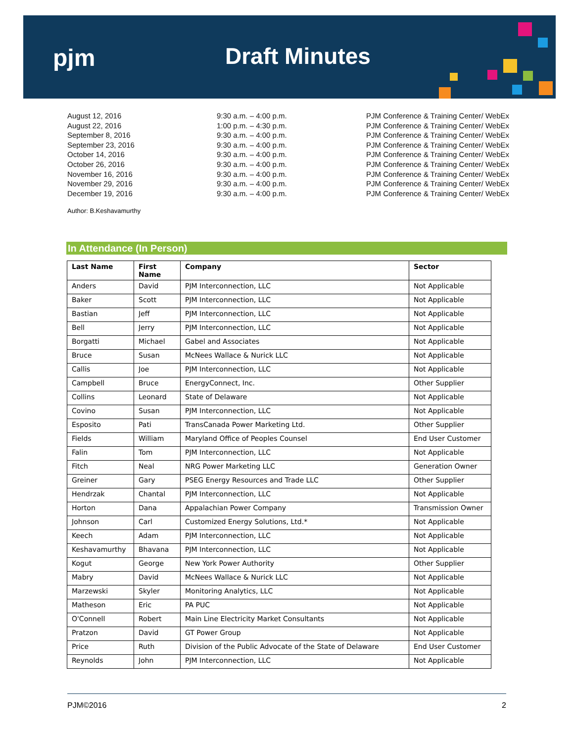pjm Draft Minutes
| August 12, 2016 | 9:30 a.m. – 4:00 p.m. | PJM Conference & Training Center/ WebEx |
| August 22, 2016 | 1:00 p.m. – 4:30 p.m. | PJM Conference & Training Center/ WebEx |
| September 8, 2016 | 9:30 a.m. – 4:00 p.m. | PJM Conference & Training Center/ WebEx |
| September 23, 2016 | 9:30 a.m. – 4:00 p.m. | PJM Conference & Training Center/ WebEx |
| October 14, 2016 | 9:30 a.m. – 4:00 p.m. | PJM Conference & Training Center/ WebEx |
| October 26, 2016 | 9:30 a.m. – 4:00 p.m. | PJM Conference & Training Center/ WebEx |
| November 16, 2016 | 9:30 a.m. – 4:00 p.m. | PJM Conference & Training Center/ WebEx |
| November 29, 2016 | 9:30 a.m. – 4:00 p.m. | PJM Conference & Training Center/ WebEx |
| December 19, 2016 | 9:30 a.m. – 4:00 p.m. | PJM Conference & Training Center/ WebEx |
Author: B.Keshavamurthy
In Attendance (In Person)
| Last Name | First Name | Company | Sector |
| --- | --- | --- | --- |
| Anders | David | PJM Interconnection, LLC | Not Applicable |
| Baker | Scott | PJM Interconnection, LLC | Not Applicable |
| Bastian | Jeff | PJM Interconnection, LLC | Not Applicable |
| Bell | Jerry | PJM Interconnection, LLC | Not Applicable |
| Borgatti | Michael | Gabel and Associates | Not Applicable |
| Bruce | Susan | McNees Wallace & Nurick LLC | Not Applicable |
| Callis | Joe | PJM Interconnection, LLC | Not Applicable |
| Campbell | Bruce | EnergyConnect, Inc. | Other Supplier |
| Collins | Leonard | State of Delaware | Not Applicable |
| Covino | Susan | PJM Interconnection, LLC | Not Applicable |
| Esposito | Pati | TransCanada Power Marketing Ltd. | Other Supplier |
| Fields | William | Maryland Office of Peoples Counsel | End User Customer |
| Falin | Tom | PJM Interconnection, LLC | Not Applicable |
| Fitch | Neal | NRG Power Marketing LLC | Generation Owner |
| Greiner | Gary | PSEG Energy Resources and Trade LLC | Other Supplier |
| Hendrzak | Chantal | PJM Interconnection, LLC | Not Applicable |
| Horton | Dana | Appalachian Power Company | Transmission Owner |
| Johnson | Carl | Customized Energy Solutions, Ltd.* | Not Applicable |
| Keech | Adam | PJM Interconnection, LLC | Not Applicable |
| Keshavamurthy | Bhavana | PJM Interconnection, LLC | Not Applicable |
| Kogut | George | New York Power Authority | Other Supplier |
| Mabry | David | McNees Wallace & Nurick LLC | Not Applicable |
| Marzewski | Skyler | Monitoring Analytics, LLC | Not Applicable |
| Matheson | Eric | PA PUC | Not Applicable |
| O'Connell | Robert | Main Line Electricity Market Consultants | Not Applicable |
| Pratzon | David | GT Power Group | Not Applicable |
| Price | Ruth | Division of the Public Advocate of the State of Delaware | End User Customer |
| Reynolds | John | PJM Interconnection, LLC | Not Applicable |
PJM©2016 2